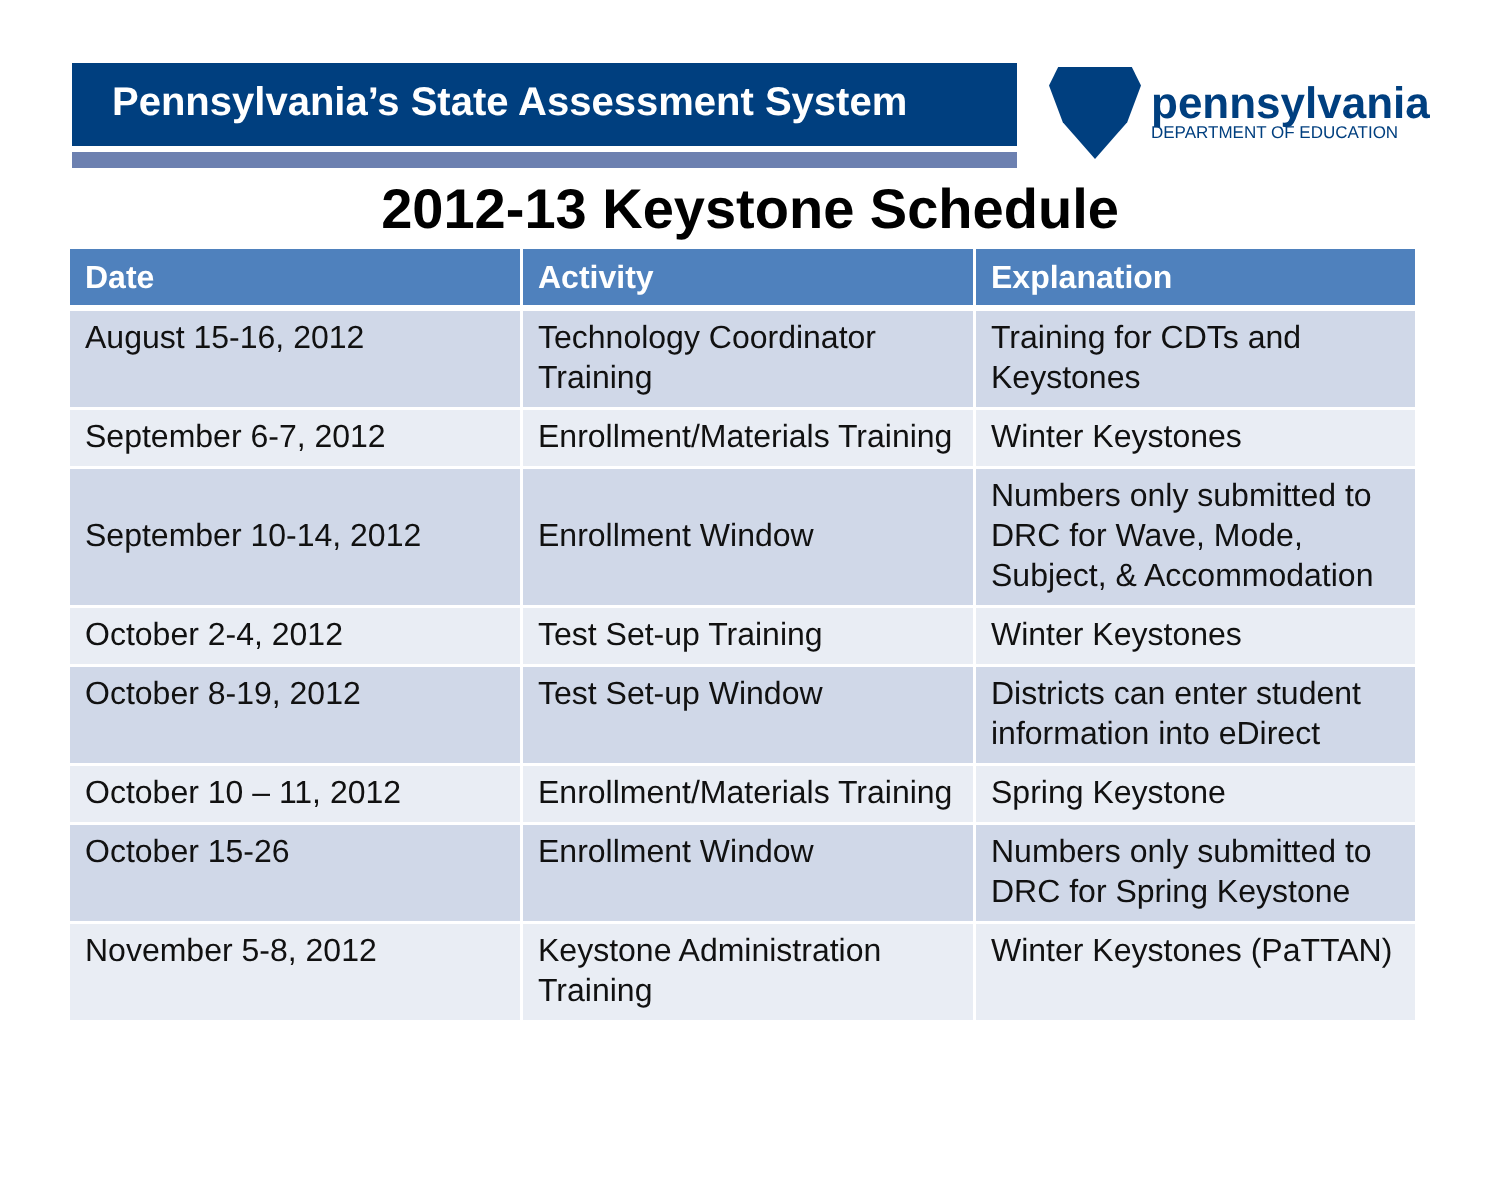Pennsylvania’s State Assessment System
pennsylvania
DEPARTMENT OF EDUCATION
2012-13 Keystone Schedule
| Date | Activity | Explanation |
| --- | --- | --- |
| August 15-16, 2012 | Technology Coordinator Training | Training for CDTs and Keystones |
| September 6-7, 2012 | Enrollment/Materials Training | Winter Keystones |
| September 10-14, 2012 | Enrollment Window | Numbers only submitted to DRC for Wave, Mode, Subject, & Accommodation |
| October 2-4, 2012 | Test Set-up Training | Winter Keystones |
| October 8-19, 2012 | Test Set-up Window | Districts can enter student information into eDirect |
| October 10 – 11, 2012 | Enrollment/Materials Training | Spring Keystone |
| October 15-26 | Enrollment Window | Numbers only submitted to DRC for Spring Keystone |
| November 5-8, 2012 | Keystone Administration Training | Winter Keystones (PaTTAN) |